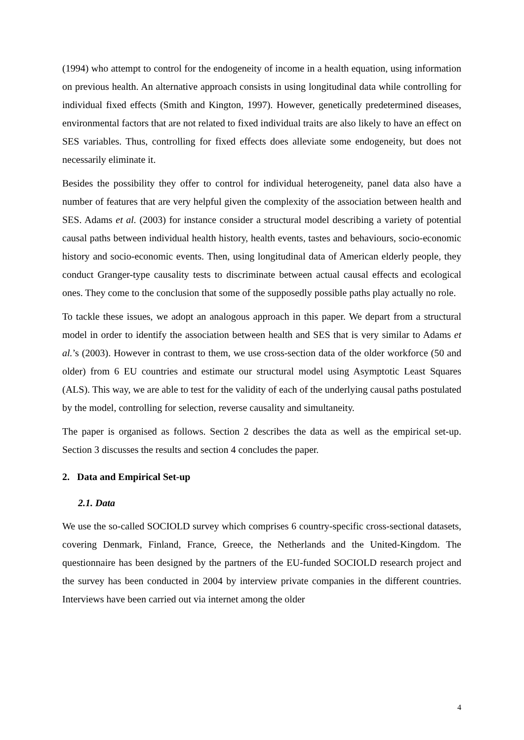(1994) who attempt to control for the endogeneity of income in a health equation, using information on previous health. An alternative approach consists in using longitudinal data while controlling for individual fixed effects (Smith and Kington, 1997). However, genetically predetermined diseases, environmental factors that are not related to fixed individual traits are also likely to have an effect on SES variables. Thus, controlling for fixed effects does alleviate some endogeneity, but does not necessarily eliminate it.
Besides the possibility they offer to control for individual heterogeneity, panel data also have a number of features that are very helpful given the complexity of the association between health and SES. Adams et al. (2003) for instance consider a structural model describing a variety of potential causal paths between individual health history, health events, tastes and behaviours, socio-economic history and socio-economic events. Then, using longitudinal data of American elderly people, they conduct Granger-type causality tests to discriminate between actual causal effects and ecological ones. They come to the conclusion that some of the supposedly possible paths play actually no role.
To tackle these issues, we adopt an analogous approach in this paper. We depart from a structural model in order to identify the association between health and SES that is very similar to Adams et al.’s (2003). However in contrast to them, we use cross-section data of the older workforce (50 and older) from 6 EU countries and estimate our structural model using Asymptotic Least Squares (ALS). This way, we are able to test for the validity of each of the underlying causal paths postulated by the model, controlling for selection, reverse causality and simultaneity.
The paper is organised as follows. Section 2 describes the data as well as the empirical set-up. Section 3 discusses the results and section 4 concludes the paper.
2. Data and Empirical Set-up
2.1. Data
We use the so-called SOCIOLD survey which comprises 6 country-specific cross-sectional datasets, covering Denmark, Finland, France, Greece, the Netherlands and the United-Kingdom. The questionnaire has been designed by the partners of the EU-funded SOCIOLD research project and the survey has been conducted in 2004 by interview private companies in the different countries. Interviews have been carried out via internet among the older
4